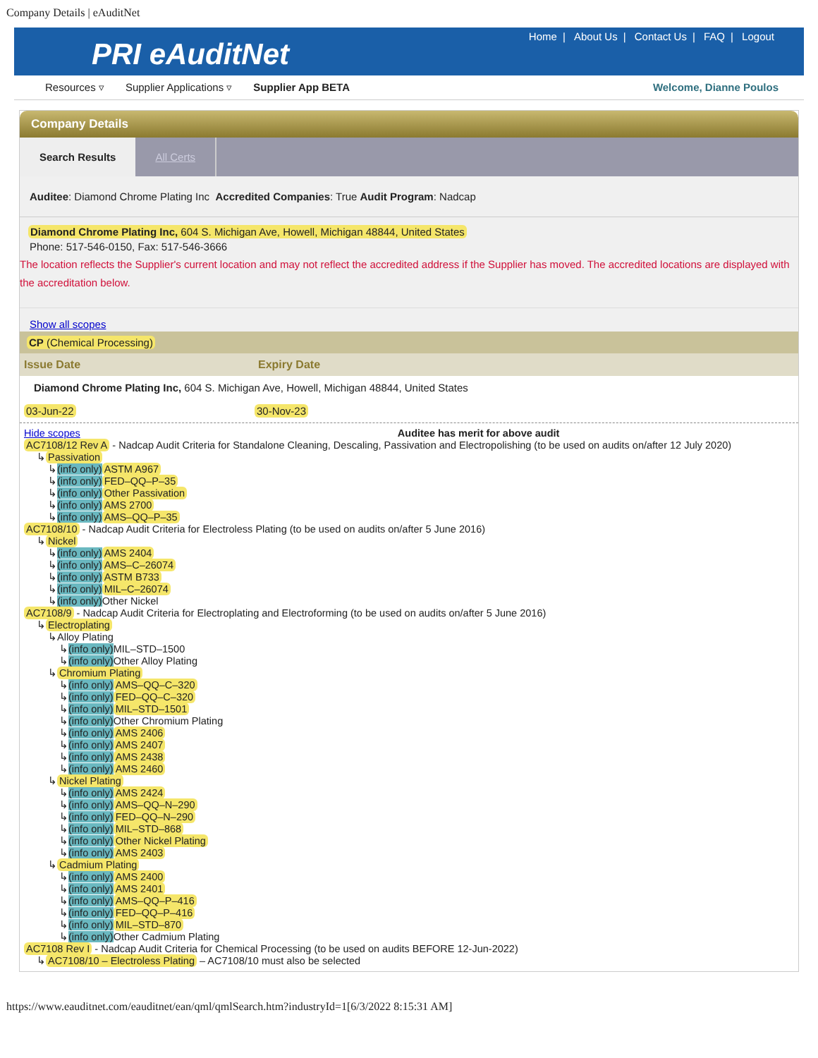Company Details | eAuditNet
PRI eAuditNet
Home | About Us | Contact Us | FAQ | Logout
Resources ▿ Supplier Applications ▿ Supplier App BETA Welcome, Dianne Poulos
Company Details
Search Results All Certs
Auditee: Diamond Chrome Plating Inc Accredited Companies: True Audit Program: Nadcap
Diamond Chrome Plating Inc, 604 S. Michigan Ave, Howell, Michigan 48844, United States
Phone: 517-546-0150, Fax: 517-546-3666
The location reflects the Supplier's current location and may not reflect the accredited address if the Supplier has moved. The accredited locations are displayed with the accreditation below.
Show all scopes
CP (Chemical Processing)
| Issue Date | Expiry Date |
| --- | --- |
| Diamond Chrome Plating Inc, 604 S. Michigan Ave, Howell, Michigan 48844, United States | |
| 03-Jun-22 | 30-Nov-23 |
Hide scopes Auditee has merit for above audit
AC7108/12 Rev A - Nadcap Audit Criteria for Standalone Cleaning, Descaling, Passivation and Electropolishing (to be used on audits on/after 12 July 2020)
↳ Passivation
↳(info only) ASTM A967
↳(info only) FED–QQ–P–35
↳(info only) Other Passivation
↳(info only) AMS 2700
↳(info only) AMS–QQ–P–35
AC7108/10 - Nadcap Audit Criteria for Electroless Plating (to be used on audits on/after 5 June 2016)
↳ Nickel
↳(info only) AMS 2404
↳(info only) AMS–C–26074
↳(info only) ASTM B733
↳(info only) MIL–C–26074
↳(info only) Other Nickel
AC7108/9 - Nadcap Audit Criteria for Electroplating and Electroforming (to be used on audits on/after 5 June 2016)
↳ Electroplating
↳Alloy Plating
↳(info only) MIL–STD–1500
↳(info only) Other Alloy Plating
↳ Chromium Plating
↳(info only) AMS–QQ–C–320
↳(info only) FED–QQ–C–320
↳(info only) MIL–STD–1501
↳(info only) Other Chromium Plating
↳(info only) AMS 2406
↳(info only) AMS 2407
↳(info only) AMS 2438
↳(info only) AMS 2460
↳ Nickel Plating
↳(info only) AMS 2424
↳(info only) AMS–QQ–N–290
↳(info only) FED–QQ–N–290
↳(info only) MIL–STD–868
↳(info only) Other Nickel Plating
↳(info only) AMS 2403
↳ Cadmium Plating
↳(info only) AMS 2400
↳(info only) AMS 2401
↳(info only) AMS–QQ–P–416
↳(info only) FED–QQ–P–416
↳(info only) MIL–STD–870
↳(info only) Other Cadmium Plating
AC7108 Rev I - Nadcap Audit Criteria for Chemical Processing (to be used on audits BEFORE 12-Jun-2022)
↳ AC7108/10 – Electroless Plating – AC7108/10 must also be selected
https://www.eauditnet.com/eauditnet/ean/qml/qmlSearch.htm?industryId=1[6/3/2022 8:15:31 AM]